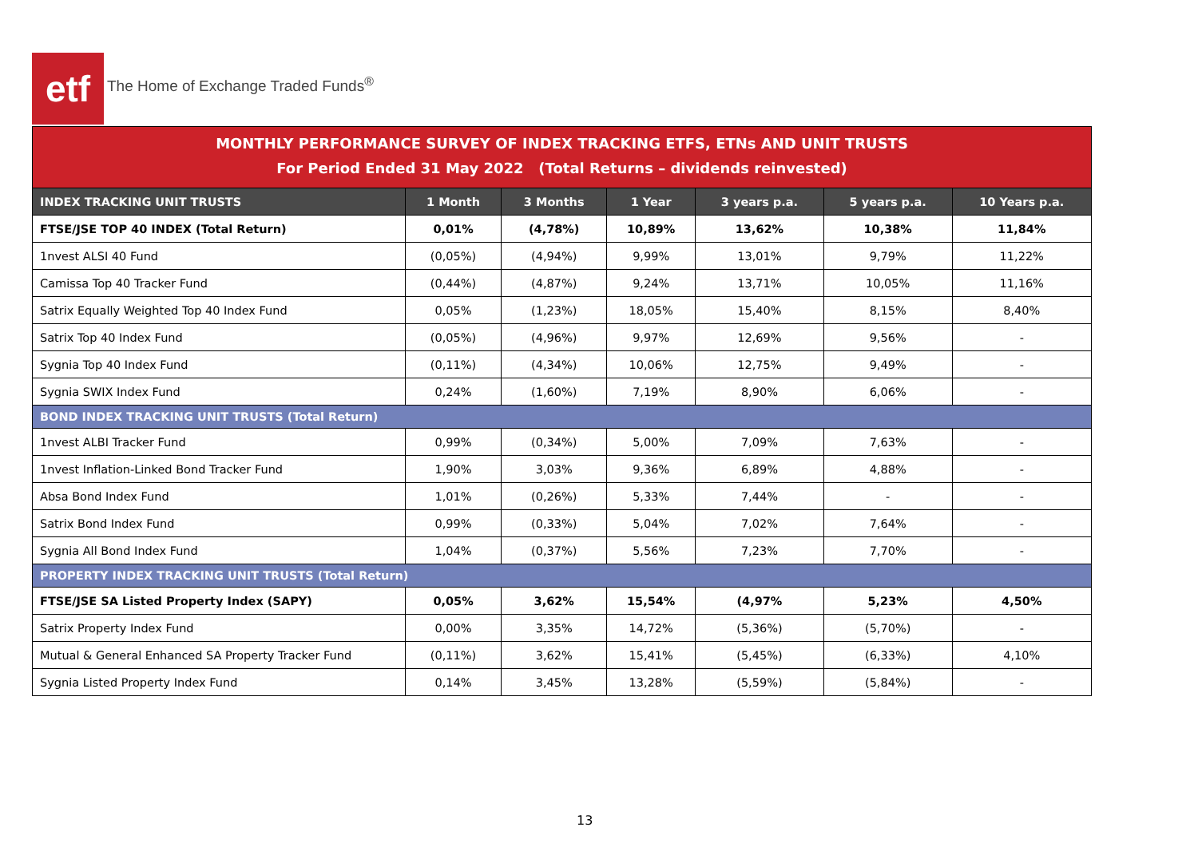etf
The Home of Exchange Traded Funds<sup>®</sup>
MONTHLY PERFORMANCE SURVEY OF INDEX TRACKING ETFS, ETNs AND UNIT TRUSTS
For Period Ended 31 May 2022 (Total Returns – dividends reinvested)
| INDEX TRACKING UNIT TRUSTS | 1 Month | 3 Months | 1 Year | 3 years p.a. | 5 years p.a. | 10 Years p.a. |
| --- | --- | --- | --- | --- | --- | --- |
| FTSE/JSE TOP 40 INDEX (Total Return) | 0,01% | (4,78%) | 10,89% | 13,62% | 10,38% | 11,84% |
| 1nvest ALSI 40 Fund | (0,05%) | (4,94%) | 9,99% | 13,01% | 9,79% | 11,22% |
| Camissa Top 40 Tracker Fund | (0,44%) | (4,87%) | 9,24% | 13,71% | 10,05% | 11,16% |
| Satrix Equally Weighted Top 40 Index Fund | 0,05% | (1,23%) | 18,05% | 15,40% | 8,15% | 8,40% |
| Satrix Top 40 Index Fund | (0,05%) | (4,96%) | 9,97% | 12,69% | 9,56% | - |
| Sygnia Top 40 Index Fund | (0,11%) | (4,34%) | 10,06% | 12,75% | 9,49% | - |
| Sygnia SWIX Index Fund | 0,24% | (1,60%) | 7,19% | 8,90% | 6,06% | - |
| BOND INDEX TRACKING UNIT TRUSTS (Total Return) | | | | | | |
| 1nvest ALBI Tracker Fund | 0,99% | (0,34%) | 5,00% | 7,09% | 7,63% | - |
| 1nvest Inflation-Linked Bond Tracker Fund | 1,90% | 3,03% | 9,36% | 6,89% | 4,88% | - |
| Absa Bond Index Fund | 1,01% | (0,26%) | 5,33% | 7,44% | - | - |
| Satrix Bond Index Fund | 0,99% | (0,33%) | 5,04% | 7,02% | 7,64% | - |
| Sygnia All Bond Index Fund | 1,04% | (0,37%) | 5,56% | 7,23% | 7,70% | - |
| PROPERTY INDEX TRACKING UNIT TRUSTS (Total Return) | | | | | | |
| FTSE/JSE SA Listed Property Index (SAPY) | 0,05% | 3,62% | 15,54% | (4,97% | 5,23% | 4,50% |
| Satrix Property Index Fund | 0,00% | 3,35% | 14,72% | (5,36%) | (5,70%) | - |
| Mutual & General Enhanced SA Property Tracker Fund | (0,11%) | 3,62% | 15,41% | (5,45%) | (6,33%) | 4,10% |
| Sygnia Listed Property Index Fund | 0,14% | 3,45% | 13,28% | (5,59%) | (5,84%) | - |
13